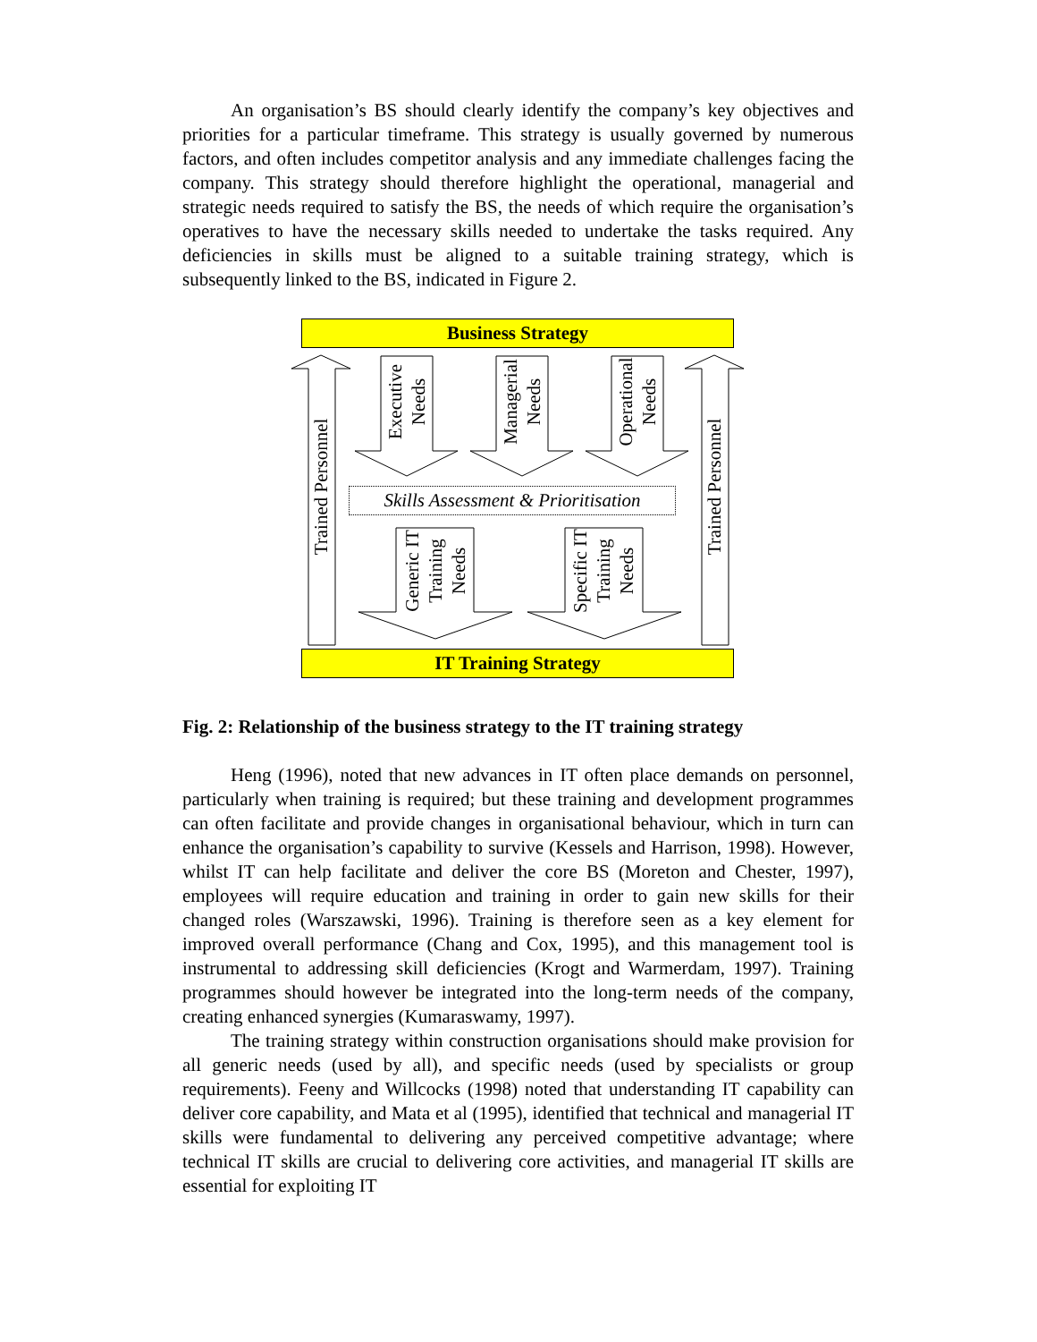An organisation’s BS should clearly identify the company’s key objectives and priorities for a particular timeframe. This strategy is usually governed by numerous factors, and often includes competitor analysis and any immediate challenges facing the company. This strategy should therefore highlight the operational, managerial and strategic needs required to satisfy the BS, the needs of which require the organisation’s operatives to have the necessary skills needed to undertake the tasks required. Any deficiencies in skills must be aligned to a suitable training strategy, which is subsequently linked to the BS, indicated in Figure 2.
Business Strategy
Trained Personnel Trained Personnel
Executive
Needs
Managerial
Needs
Operational
Needs
Skills Assessment & Prioritisation
Generic IT
Training
Needs
Specific IT
Training
Needs
IT Training Strategy
Fig. 2: Relationship of the business strategy to the IT training strategy
Heng (1996), noted that new advances in IT often place demands on personnel, particularly when training is required; but these training and development programmes can often facilitate and provide changes in organisational behaviour, which in turn can enhance the organisation’s capability to survive (Kessels and Harrison, 1998). However, whilst IT can help facilitate and deliver the core BS (Moreton and Chester, 1997), employees will require education and training in order to gain new skills for their changed roles (Warszawski, 1996). Training is therefore seen as a key element for improved overall performance (Chang and Cox, 1995), and this management tool is instrumental to addressing skill deficiencies (Krogt and Warmerdam, 1997). Training programmes should however be integrated into the long-term needs of the company, creating enhanced synergies (Kumaraswamy, 1997).
The training strategy within construction organisations should make provision for all generic needs (used by all), and specific needs (used by specialists or group requirements). Feeny and Willcocks (1998) noted that understanding IT capability can deliver core capability, and Mata et al (1995), identified that technical and managerial IT skills were fundamental to delivering any perceived competitive advantage; where technical IT skills are crucial to delivering core activities, and managerial IT skills are essential for exploiting IT